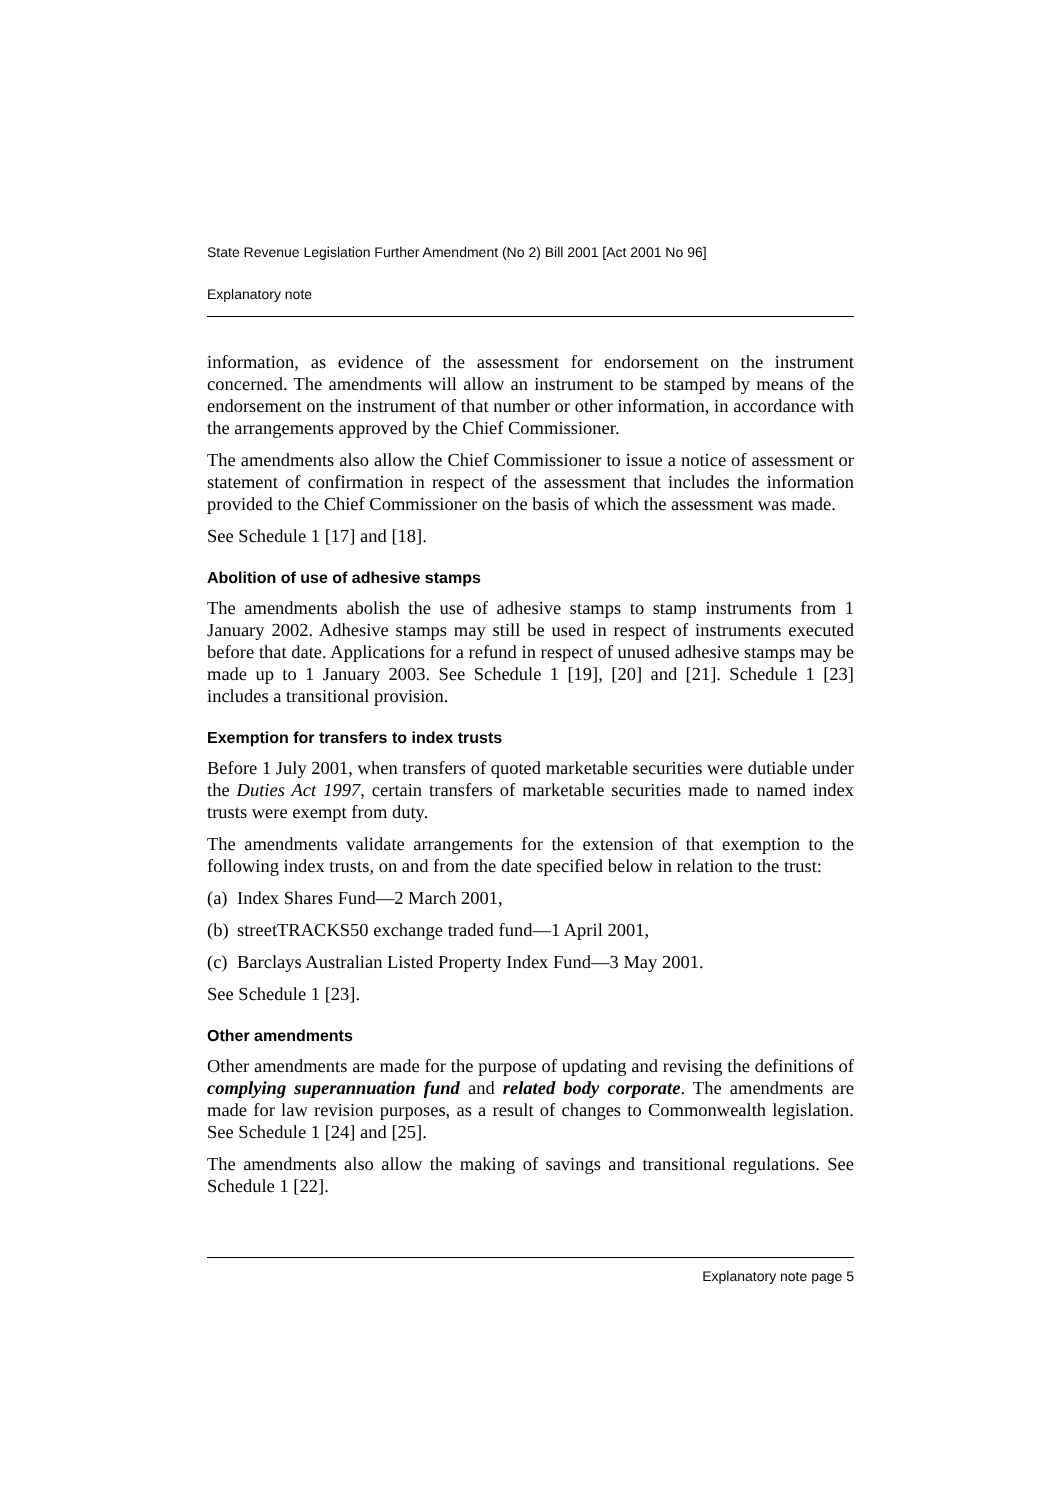State Revenue Legislation Further Amendment (No 2) Bill 2001 [Act 2001 No 96]
Explanatory note
information, as evidence of the assessment for endorsement on the instrument concerned. The amendments will allow an instrument to be stamped by means of the endorsement on the instrument of that number or other information, in accordance with the arrangements approved by the Chief Commissioner.
The amendments also allow the Chief Commissioner to issue a notice of assessment or statement of confirmation in respect of the assessment that includes the information provided to the Chief Commissioner on the basis of which the assessment was made.
See Schedule 1 [17] and [18].
Abolition of use of adhesive stamps
The amendments abolish the use of adhesive stamps to stamp instruments from 1 January 2002. Adhesive stamps may still be used in respect of instruments executed before that date. Applications for a refund in respect of unused adhesive stamps may be made up to 1 January 2003. See Schedule 1 [19], [20] and [21]. Schedule 1 [23] includes a transitional provision.
Exemption for transfers to index trusts
Before 1 July 2001, when transfers of quoted marketable securities were dutiable under the Duties Act 1997, certain transfers of marketable securities made to named index trusts were exempt from duty.
The amendments validate arrangements for the extension of that exemption to the following index trusts, on and from the date specified below in relation to the trust:
(a) Index Shares Fund—2 March 2001,
(b) streetTRACKS50 exchange traded fund—1 April 2001,
(c) Barclays Australian Listed Property Index Fund—3 May 2001.
See Schedule 1 [23].
Other amendments
Other amendments are made for the purpose of updating and revising the definitions of complying superannuation fund and related body corporate. The amendments are made for law revision purposes, as a result of changes to Commonwealth legislation. See Schedule 1 [24] and [25].
The amendments also allow the making of savings and transitional regulations. See Schedule 1 [22].
Explanatory note page 5